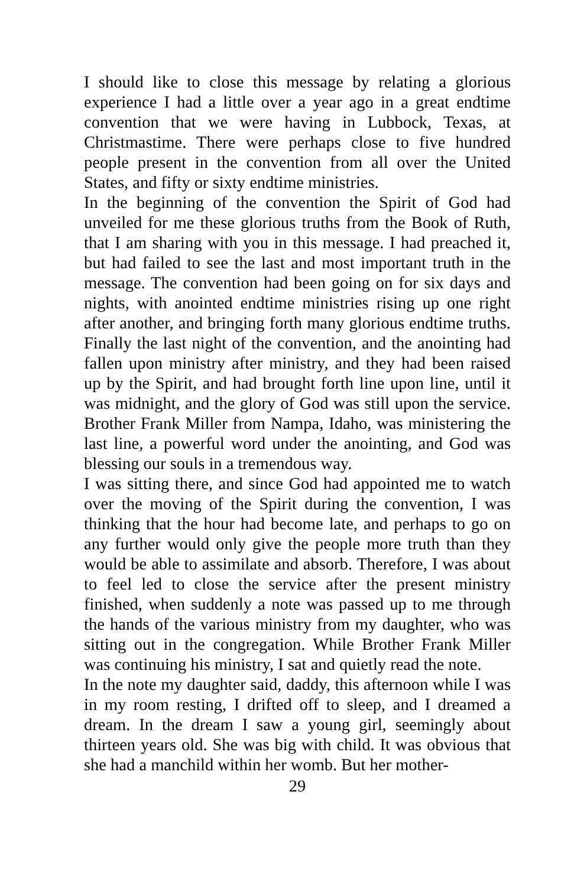I should like to close this message by relating a glorious experience I had a little over a year ago in a great endtime convention that we were having in Lubbock, Texas, at Christmastime. There were perhaps close to five hundred people present in the convention from all over the United States, and fifty or sixty endtime ministries.
In the beginning of the convention the Spirit of God had unveiled for me these glorious truths from the Book of Ruth, that I am sharing with you in this message. I had preached it, but had failed to see the last and most important truth in the message. The convention had been going on for six days and nights, with anointed endtime ministries rising up one right after another, and bringing forth many glorious endtime truths. Finally the last night of the convention, and the anointing had fallen upon ministry after ministry, and they had been raised up by the Spirit, and had brought forth line upon line, until it was midnight, and the glory of God was still upon the service. Brother Frank Miller from Nampa, Idaho, was ministering the last line, a powerful word under the anointing, and God was blessing our souls in a tremendous way.
I was sitting there, and since God had appointed me to watch over the moving of the Spirit during the convention, I was thinking that the hour had become late, and perhaps to go on any further would only give the people more truth than they would be able to assimilate and absorb. Therefore, I was about to feel led to close the service after the present ministry finished, when suddenly a note was passed up to me through the hands of the various ministry from my daughter, who was sitting out in the congregation. While Brother Frank Miller was continuing his ministry, I sat and quietly read the note.
In the note my daughter said, daddy, this afternoon while I was in my room resting, I drifted off to sleep, and I dreamed a dream. In the dream I saw a young girl, seemingly about thirteen years old. She was big with child. It was obvious that she had a manchild within her womb. But her mother-
29